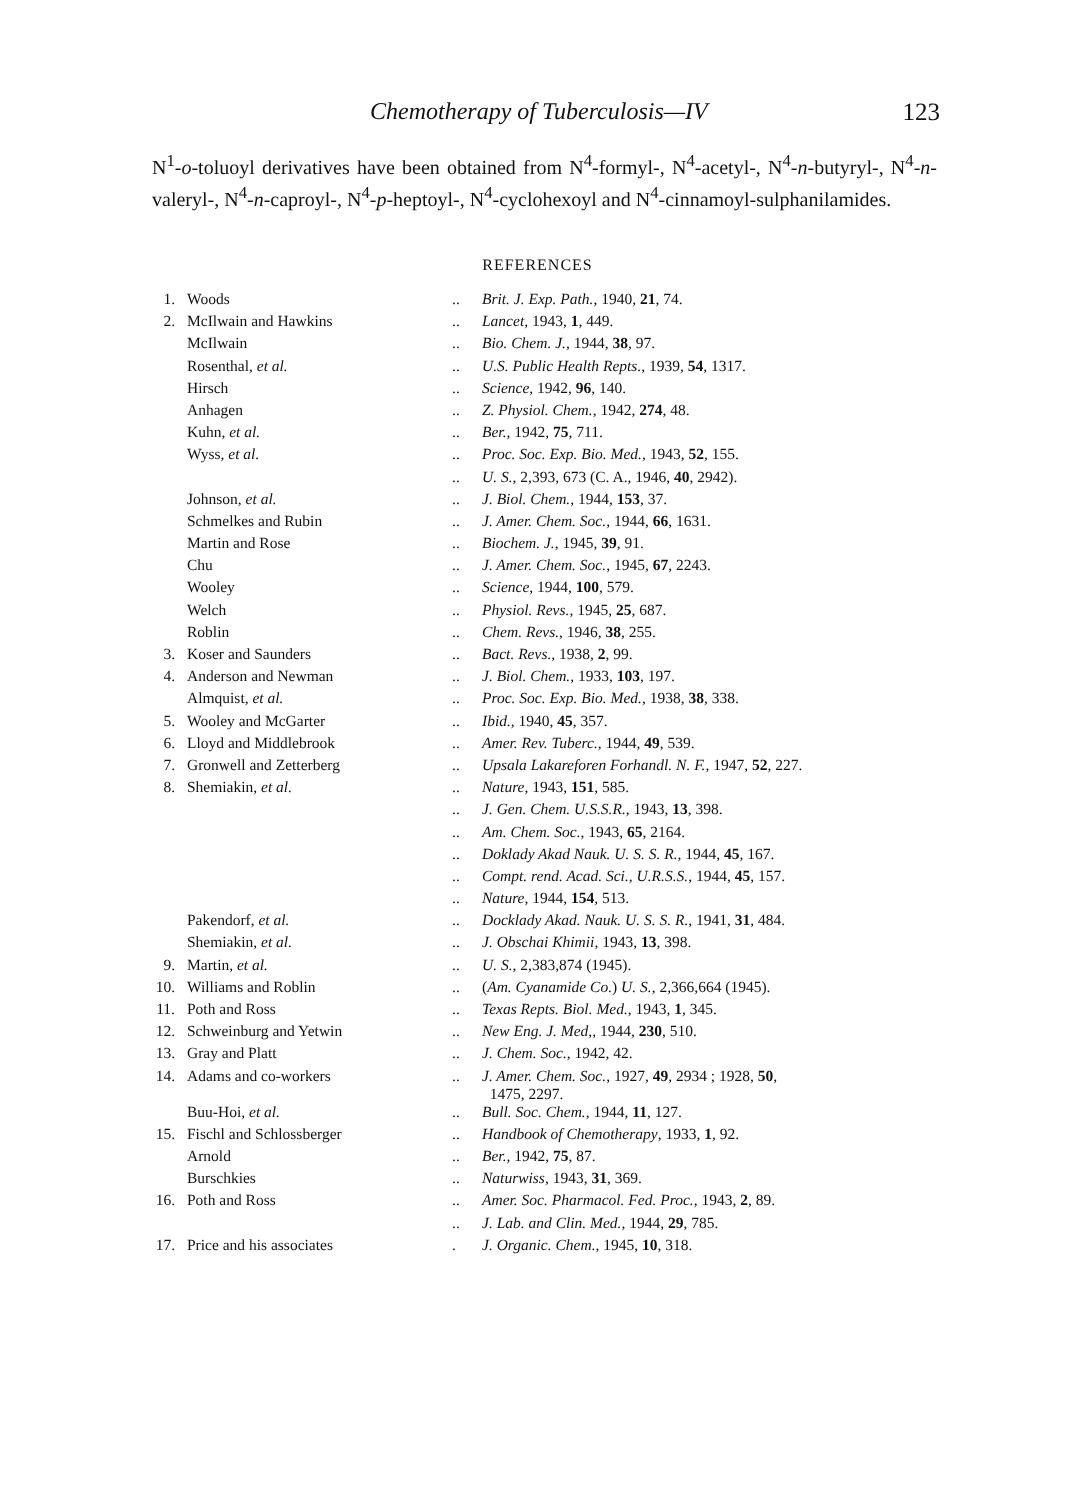Chemotherapy of Tuberculosis—IV 123
N<sup>1</sup>-o-toluoyl derivatives have been obtained from N<sup>4</sup>-formyl-, N<sup>4</sup>-acetyl-, N<sup>4</sup>-n-butyryl-, N<sup>4</sup>-n-valeryl-, N<sup>4</sup>-n-caproyl-, N<sup>4</sup>-p-heptoyl-, N<sup>4</sup>-cyclohexoyl and N<sup>4</sup>-cinnamoyl-sulphanilamides.
REFERENCES
| 1. | Woods | .. | Brit. J. Exp. Path. , 1940, 21 , 74. |
| 2. | McIlwain and Hawkins | .. | Lancet , 1943, 1 , 449. |
| | McIlwain | .. | Bio. Chem. J. , 1944, 38 , 97. |
| | Rosenthal, et al. | .. | U.S. Public Health Repts. , 1939, 54 , 1317. |
| | Hirsch | .. | Science , 1942, 96 , 140. |
| | Anhagen | .. | Z. Physiol. Chem. , 1942, 274 , 48. |
| | Kuhn, et al. | .. | Ber. , 1942, 75 , 711. |
| | Wyss, et al. | .. | Proc. Soc. Exp. Bio. Med. , 1943, 52 , 155. |
| | | .. | U. S. , 2,393, 673 (C. A., 1946, 40 , 2942). |
| | Johnson, et al. | .. | J. Biol. Chem. , 1944, 153 , 37. |
| | Schmelkes and Rubin | .. | J. Amer. Chem. Soc. , 1944, 66 , 1631. |
| | Martin and Rose | .. | Biochem. J. , 1945, 39 , 91. |
| | Chu | .. | J. Amer. Chem. Soc. , 1945, 67 , 2243. |
| | Wooley | .. | Science , 1944, 100 , 579. |
| | Welch | .. | Physiol. Revs. , 1945, 25 , 687. |
| | Roblin | .. | Chem. Revs. , 1946, 38 , 255. |
| 3. | Koser and Saunders | .. | Bact. Revs. , 1938, 2 , 99. |
| 4. | Anderson and Newman | .. | J. Biol. Chem. , 1933, 103 , 197. |
| | Almquist, et al. | .. | Proc. Soc. Exp. Bio. Med. , 1938, 38 , 338. |
| 5. | Wooley and McGarter | .. | Ibid. , 1940, 45 , 357. |
| 6. | Lloyd and Middlebrook | .. | Amer. Rev. Tuberc. , 1944, 49 , 539. |
| 7. | Gronwell and Zetterberg | .. | Upsala Lakareforen Forhandl. N. F. , 1947, 52 , 227. |
| 8. | Shemiakin, et al. | .. | Nature , 1943, 151 , 585. |
| | | .. | J. Gen. Chem. U.S.S.R. , 1943, 13 , 398. |
| | | .. | Am. Chem. Soc. , 1943, 65 , 2164. |
| | | .. | Doklady Akad Nauk. U. S. S. R. , 1944, 45 , 167. |
| | | .. | Compt. rend. Acad. Sci., U.R.S.S. , 1944, 45 , 157. |
| | | .. | Nature , 1944, 154 , 513. |
| | Pakendorf, et al. | .. | Docklady Akad. Nauk. U. S. S. R. , 1941, 31 , 484. |
| | Shemiakin, et al. | .. | J. Obschai Khimii , 1943, 13 , 398. |
| 9. | Martin, et al. | .. | U. S. , 2,383,874 (1945). |
| 10. | Williams and Roblin | .. | ( Am. Cyanamide Co. ) U. S. , 2,366,664 (1945). |
| 11. | Poth and Ross | .. | Texas Repts. Biol. Med. , 1943, 1 , 345. |
| 12. | Schweinburg and Yetwin | .. | New Eng. J. Med ,, 1944, 230 , 510. |
| 13. | Gray and Platt | .. | J. Chem. Soc. , 1942, 42. |
| 14. | Adams and co-workers | .. | J. Amer. Chem. Soc. , 1927, 49 , 2934 ; 1928, 50 , 1475, 2297. |
| | Buu-Hoi, et al. | .. | Bull. Soc. Chem. , 1944, 11 , 127. |
| 15. | Fischl and Schlossberger | .. | Handbook of Chemotherapy , 1933, 1 , 92. |
| | Arnold | .. | Ber. , 1942, 75 , 87. |
| | Burschkies | .. | Naturwiss , 1943, 31 , 369. |
| 16. | Poth and Ross | .. | Amer. Soc. Pharmacol. Fed. Proc. , 1943, 2 , 89. |
| | | .. | J. Lab. and Clin. Med. , 1944, 29 , 785. |
| 17. | Price and his associates | . | J. Organic. Chem. , 1945, 10 , 318. |